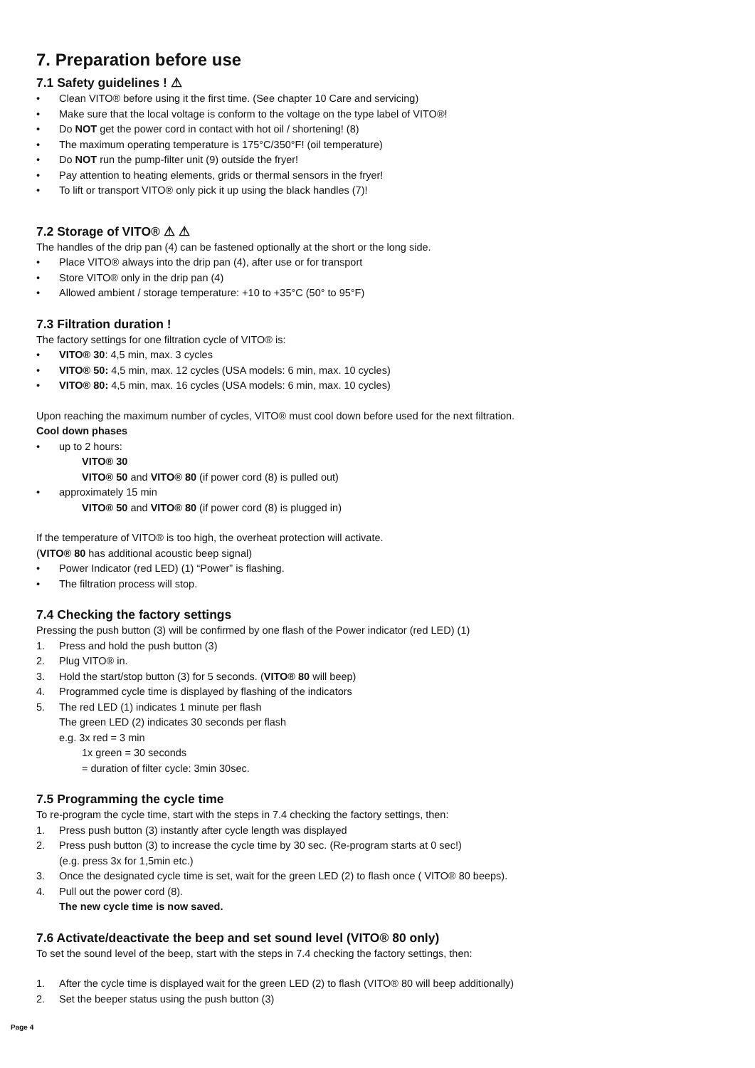7. Preparation before use
7.1 Safety guidelines ! ⚠
• Clean VITO® before using it the first time. (See chapter 10 Care and servicing)
• Make sure that the local voltage is conform to the voltage on the type label of VITO®!
• Do NOT get the power cord in contact with hot oil / shortening! (8)
• The maximum operating temperature is 175°C/350°F! (oil temperature)
• Do NOT run the pump-filter unit (9) outside the fryer!
• Pay attention to heating elements, grids or thermal sensors in the fryer!
• To lift or transport VITO® only pick it up using the black handles (7)!
7.2 Storage of VITO® ⚠ ⚠
The handles of the drip pan (4) can be fastened optionally at the short or the long side.
• Place VITO® always into the drip pan (4), after use or for transport
• Store VITO® only in the drip pan (4)
• Allowed ambient / storage temperature: +10 to +35°C (50° to 95°F)
7.3 Filtration duration !
The factory settings for one filtration cycle of VITO® is:
• VITO® 30: 4,5 min, max. 3 cycles
• VITO® 50: 4,5 min, max. 12 cycles (USA models: 6 min, max. 10 cycles)
• VITO® 80: 4,5 min, max. 16 cycles (USA models: 6 min, max. 10 cycles)
Upon reaching the maximum number of cycles, VITO® must cool down before used for the next filtration.
Cool down phases
• up to 2 hours:
VITO® 30
VITO® 50 and VITO® 80 (if power cord (8) is pulled out)
• approximately 15 min
VITO® 50 and VITO® 80 (if power cord (8) is plugged in)
If the temperature of VITO® is too high, the overheat protection will activate.
(VITO® 80 has additional acoustic beep signal)
• Power Indicator (red LED) (1) “Power” is flashing.
• The filtration process will stop.
7.4 Checking the factory settings
Pressing the push button (3) will be confirmed by one flash of the Power indicator (red LED) (1)
1. Press and hold the push button (3)
2. Plug VITO® in.
3. Hold the start/stop button (3) for 5 seconds. (VITO® 80 will beep)
4. Programmed cycle time is displayed by flashing of the indicators
5. The red LED (1) indicates 1 minute per flash
The green LED (2) indicates 30 seconds per flash
e.g. 3x red = 3 min
1x green = 30 seconds
= duration of filter cycle: 3min 30sec.
7.5 Programming the cycle time
To re-program the cycle time, start with the steps in 7.4 checking the factory settings, then:
1. Press push button (3) instantly after cycle length was displayed
2. Press push button (3) to increase the cycle time by 30 sec. (Re-program starts at 0 sec!)
(e.g. press 3x for 1,5min etc.)
3. Once the designated cycle time is set, wait for the green LED (2) to flash once ( VITO® 80 beeps).
4. Pull out the power cord (8).
The new cycle time is now saved.
7.6 Activate/deactivate the beep and set sound level (VITO® 80 only)
To set the sound level of the beep, start with the steps in 7.4 checking the factory settings, then:
1. After the cycle time is displayed wait for the green LED (2) to flash (VITO® 80 will beep additionally)
2. Set the beeper status using the push button (3)
Page 4